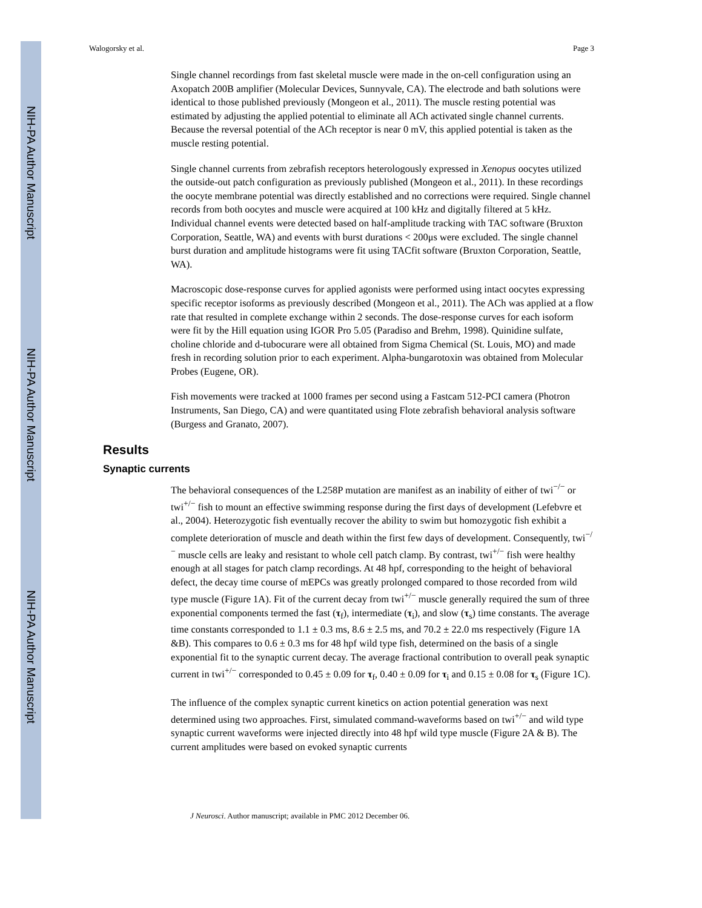NIH-PA Author Manuscript
NIH-PA Author Manuscript
NIH-PA Author Manuscript
Walogorsky et al. Page 3
Single channel recordings from fast skeletal muscle were made in the on-cell configuration using an Axopatch 200B amplifier (Molecular Devices, Sunnyvale, CA). The electrode and bath solutions were identical to those published previously (Mongeon et al., 2011). The muscle resting potential was estimated by adjusting the applied potential to eliminate all ACh activated single channel currents. Because the reversal potential of the ACh receptor is near 0 mV, this applied potential is taken as the muscle resting potential.
Single channel currents from zebrafish receptors heterologously expressed in Xenopus oocytes utilized the outside-out patch configuration as previously published (Mongeon et al., 2011). In these recordings the oocyte membrane potential was directly established and no corrections were required. Single channel records from both oocytes and muscle were acquired at 100 kHz and digitally filtered at 5 kHz. Individual channel events were detected based on half-amplitude tracking with TAC software (Bruxton Corporation, Seattle, WA) and events with burst durations < 200μs were excluded. The single channel burst duration and amplitude histograms were fit using TACfit software (Bruxton Corporation, Seattle, WA).
Macroscopic dose-response curves for applied agonists were performed using intact oocytes expressing specific receptor isoforms as previously described (Mongeon et al., 2011). The ACh was applied at a flow rate that resulted in complete exchange within 2 seconds. The dose-response curves for each isoform were fit by the Hill equation using IGOR Pro 5.05 (Paradiso and Brehm, 1998). Quinidine sulfate, choline chloride and d-tubocurare were all obtained from Sigma Chemical (St. Louis, MO) and made fresh in recording solution prior to each experiment. Alpha-bungarotoxin was obtained from Molecular Probes (Eugene, OR).
Fish movements were tracked at 1000 frames per second using a Fastcam 512-PCI camera (Photron Instruments, San Diego, CA) and were quantitated using Flote zebrafish behavioral analysis software (Burgess and Granato, 2007).
Results
Synaptic currents
The behavioral consequences of the L258P mutation are manifest as an inability of either of twi<sup>−/−</sup> or twi<sup>+/−</sup> fish to mount an effective swimming response during the first days of development (Lefebvre et al., 2004). Heterozygotic fish eventually recover the ability to swim but homozygotic fish exhibit a complete deterioration of muscle and death within the first few days of development. Consequently, twi<sup>−/−</sup> muscle cells are leaky and resistant to whole cell patch clamp. By contrast, twi<sup>+/−</sup> fish were healthy enough at all stages for patch clamp recordings. At 48 hpf, corresponding to the height of behavioral defect, the decay time course of mEPCs was greatly prolonged compared to those recorded from wild type muscle (Figure 1A). Fit of the current decay from twi<sup>+/−</sup> muscle generally required the sum of three exponential components termed the fast (τ<sub>f</sub>), intermediate (τ<sub>i</sub>), and slow (τ<sub>s</sub>) time constants. The average time constants corresponded to 1.1 ± 0.3 ms, 8.6 ± 2.5 ms, and 70.2 ± 22.0 ms respectively (Figure 1A &B). This compares to 0.6 ± 0.3 ms for 48 hpf wild type fish, determined on the basis of a single exponential fit to the synaptic current decay. The average fractional contribution to overall peak synaptic current in twi<sup>+/−</sup> corresponded to 0.45 ± 0.09 for τ<sub>f</sub>, 0.40 ± 0.09 for τ<sub>i</sub> and 0.15 ± 0.08 for τ<sub>s</sub> (Figure 1C).
The influence of the complex synaptic current kinetics on action potential generation was next determined using two approaches. First, simulated command-waveforms based on twi<sup>+/−</sup> and wild type synaptic current waveforms were injected directly into 48 hpf wild type muscle (Figure 2A & B). The current amplitudes were based on evoked synaptic currents
J Neurosci. Author manuscript; available in PMC 2012 December 06.